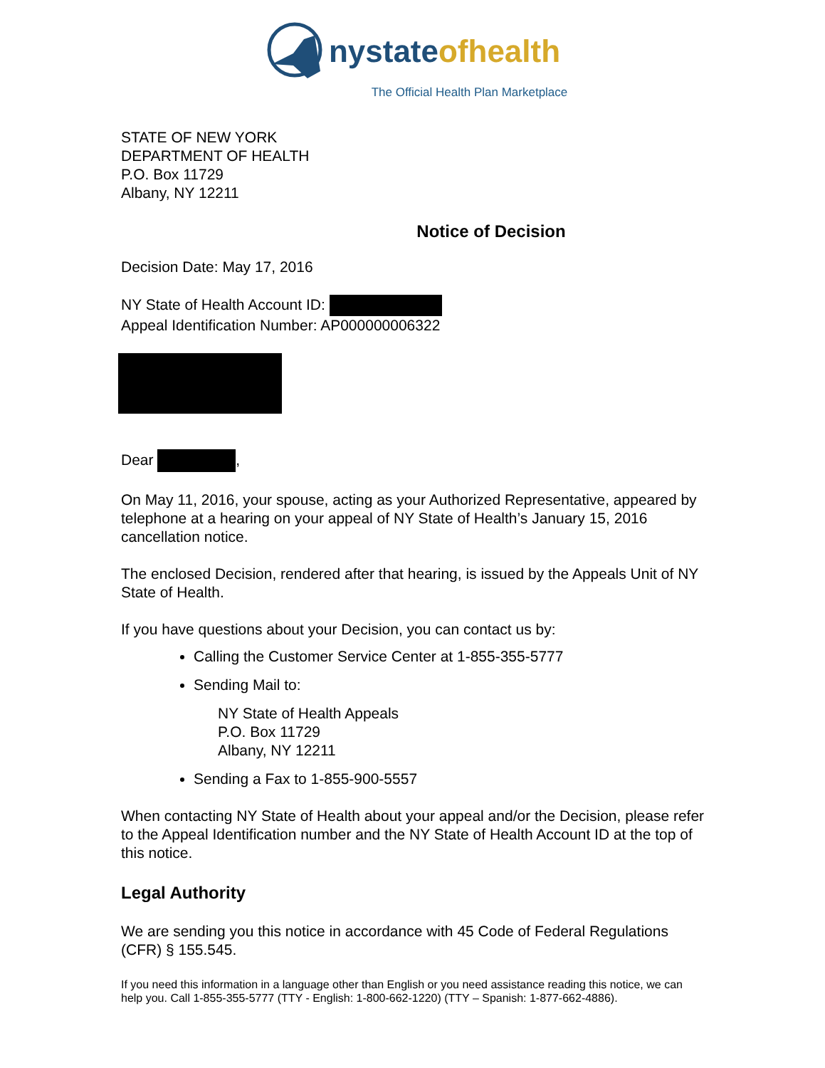nystate ofhealth
The Official Health Plan Marketplace
STATE OF NEW YORK
DEPARTMENT OF HEALTH
P.O. Box 11729
Albany, NY 12211
Notice of Decision
Decision Date: May 17, 2016
NY State of Health Account ID:
Appeal Identification Number: AP000000006322
Dear ,
On May 11, 2016, your spouse, acting as your Authorized Representative, appeared by telephone at a hearing on your appeal of NY State of Health’s January 15, 2016 cancellation notice.
The enclosed Decision, rendered after that hearing, is issued by the Appeals Unit of NY State of Health.
If you have questions about your Decision, you can contact us by:
Calling the Customer Service Center at 1-855-355-5777
Sending Mail to:
NY State of Health Appeals
P.O. Box 11729
Albany, NY 12211
Sending a Fax to 1-855-900-5557
When contacting NY State of Health about your appeal and/or the Decision, please refer to the Appeal Identification number and the NY State of Health Account ID at the top of this notice.
Legal Authority
We are sending you this notice in accordance with 45 Code of Federal Regulations (CFR) § 155.545.
If you need this information in a language other than English or you need assistance reading this notice, we can help you. Call 1-855-355-5777 (TTY - English: 1-800-662-1220) (TTY – Spanish: 1-877-662-4886).